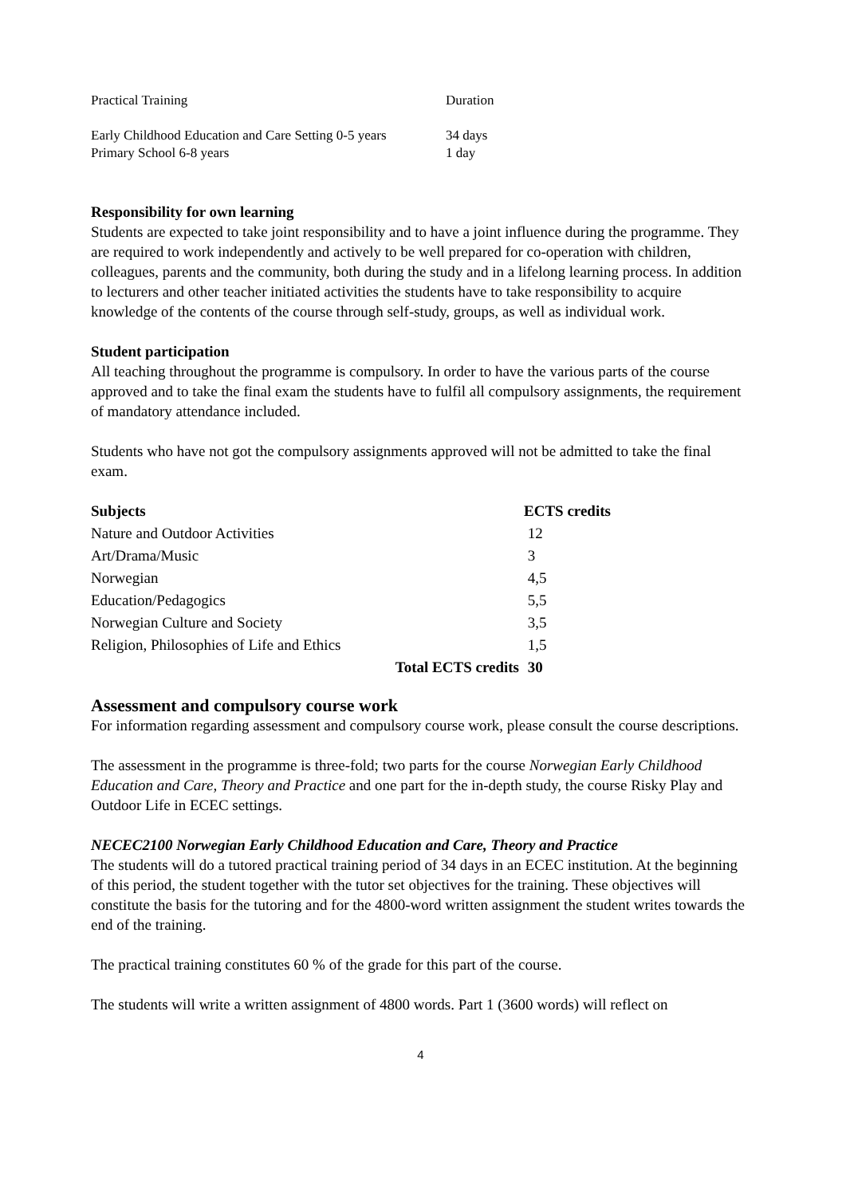| Practical Training | Duration |
| Early Childhood Education and Care Setting 0-5 years | 34 days |
| Primary School 6-8 years | 1 day |
Responsibility for own learning
Students are expected to take joint responsibility and to have a joint influence during the programme. They are required to work independently and actively to be well prepared for co-operation with children, colleagues, parents and the community, both during the study and in a lifelong learning process. In addition to lecturers and other teacher initiated activities the students have to take responsibility to acquire knowledge of the contents of the course through self-study, groups, as well as individual work.
Student participation
All teaching throughout the programme is compulsory. In order to have the various parts of the course approved and to take the final exam the students have to fulfil all compulsory assignments, the requirement of mandatory attendance included.
Students who have not got the compulsory assignments approved will not be admitted to take the final exam.
| Subjects | ECTS credits |
| --- | --- |
| Nature and Outdoor Activities | 12 |
| Art/Drama/Music | 3 |
| Norwegian | 4,5 |
| Education/Pedagogics | 5,5 |
| Norwegian Culture and Society | 3,5 |
| Religion, Philosophies of Life and Ethics | 1,5 |
| Total ECTS credits | 30 |
Assessment and compulsory course work
For information regarding assessment and compulsory course work, please consult the course descriptions.
The assessment in the programme is three-fold; two parts for the course Norwegian Early Childhood Education and Care, Theory and Practice and one part for the in-depth study, the course Risky Play and Outdoor Life in ECEC settings.
NECEC2100 Norwegian Early Childhood Education and Care, Theory and Practice
The students will do a tutored practical training period of 34 days in an ECEC institution. At the beginning of this period, the student together with the tutor set objectives for the training. These objectives will constitute the basis for the tutoring and for the 4800-word written assignment the student writes towards the end of the training.
The practical training constitutes 60 % of the grade for this part of the course.
The students will write a written assignment of 4800 words. Part 1 (3600 words) will reflect on
4